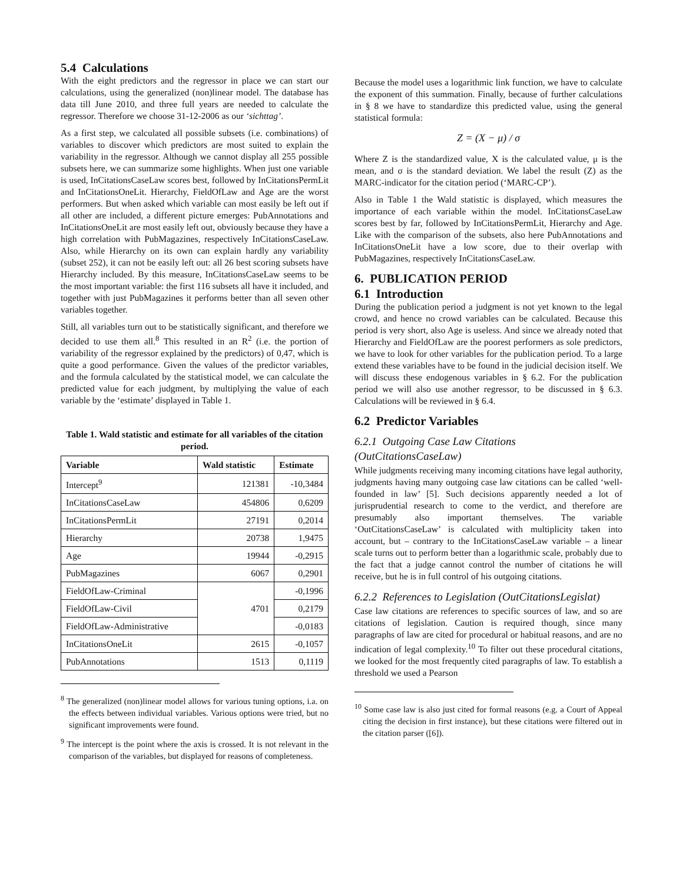5.4 Calculations
With the eight predictors and the regressor in place we can start our calculations, using the generalized (non)linear model. The database has data till June 2010, and three full years are needed to calculate the regressor. Therefore we choose 31-12-2006 as our ‘sichttag’.
As a first step, we calculated all possible subsets (i.e. combinations) of variables to discover which predictors are most suited to explain the variability in the regressor. Although we cannot display all 255 possible subsets here, we can summarize some highlights. When just one variable is used, InCitationsCaseLaw scores best, followed by InCitationsPermLit and InCitationsOneLit. Hierarchy, FieldOfLaw and Age are the worst performers. But when asked which variable can most easily be left out if all other are included, a different picture emerges: PubAnnotations and InCitationsOneLit are most easily left out, obviously because they have a high correlation with PubMagazines, respectively InCitationsCaseLaw. Also, while Hierarchy on its own can explain hardly any variability (subset 252), it can not be easily left out: all 26 best scoring subsets have Hierarchy included. By this measure, InCitationsCaseLaw seems to be the most important variable: the first 116 subsets all have it included, and together with just PubMagazines it performs better than all seven other variables together.
Still, all variables turn out to be statistically significant, and therefore we decided to use them all.<sup>8</sup> This resulted in an R<sup>2</sup> (i.e. the portion of variability of the regressor explained by the predictors) of 0,47, which is quite a good performance. Given the values of the predictor variables, and the formula calculated by the statistical model, we can calculate the predicted value for each judgment, by multiplying the value of each variable by the ‘estimate’ displayed in Table 1.
Table 1. Wald statistic and estimate for all variables of the citation period.
| Variable | Wald statistic | Estimate |
| --- | --- | --- |
| Intercept<sup>9</sup> | 121381 | -10,3484 |
| InCitationsCaseLaw | 454806 | 0,6209 |
| InCitationsPermLit | 27191 | 0,2014 |
| Hierarchy | 20738 | 1,9475 |
| Age | 19944 | -0,2915 |
| PubMagazines | 6067 | 0,2901 |
| FieldOfLaw-Criminal | 4701 | -0,1996 |
| FieldOfLaw-Civil | | 0,2179 |
| FieldOfLaw-Administrative | | -0,0183 |
| InCitationsOneLit | 2615 | -0,1057 |
| PubAnnotations | 1513 | 0,1119 |
<sup>8</sup> The generalized (non)linear model allows for various tuning options, i.a. on the effects between individual variables. Various options were tried, but no significant improvements were found.
<sup>9</sup> The intercept is the point where the axis is crossed. It is not relevant in the comparison of the variables, but displayed for reasons of completeness.
Because the model uses a logarithmic link function, we have to calculate the exponent of this summation. Finally, because of further calculations in § 8 we have to standardize this predicted value, using the general statistical formula:
Z = (X − μ) / σ
Where Z is the standardized value, X is the calculated value, μ is the mean, and σ is the standard deviation. We label the result (Z) as the MARC-indicator for the citation period (‘MARC-CP’).
Also in Table 1 the Wald statistic is displayed, which measures the importance of each variable within the model. InCitationsCaseLaw scores best by far, followed by InCitationsPermLit, Hierarchy and Age. Like with the comparison of the subsets, also here PubAnnotations and InCitationsOneLit have a low score, due to their overlap with PubMagazines, respectively InCitationsCaseLaw.
6. PUBLICATION PERIOD
6.1 Introduction
During the publication period a judgment is not yet known to the legal crowd, and hence no crowd variables can be calculated. Because this period is very short, also Age is useless. And since we already noted that Hierarchy and FieldOfLaw are the poorest performers as sole predictors, we have to look for other variables for the publication period. To a large extend these variables have to be found in the judicial decision itself. We will discuss these endogenous variables in § 6.2. For the publication period we will also use another regressor, to be discussed in § 6.3. Calculations will be reviewed in § 6.4.
6.2 Predictor Variables
6.2.1 Outgoing Case Law Citations (OutCitationsCaseLaw)
While judgments receiving many incoming citations have legal authority, judgments having many outgoing case law citations can be called ‘well-founded in law’ [5]. Such decisions apparently needed a lot of jurisprudential research to come to the verdict, and therefore are presumably also important themselves. The variable ‘OutCitationsCaseLaw’ is calculated with multiplicity taken into account, but – contrary to the InCitationsCaseLaw variable – a linear scale turns out to perform better than a logarithmic scale, probably due to the fact that a judge cannot control the number of citations he will receive, but he is in full control of his outgoing citations.
6.2.2 References to Legislation (OutCitationsLegislat)
Case law citations are references to specific sources of law, and so are citations of legislation. Caution is required though, since many paragraphs of law are cited for procedural or habitual reasons, and are no indication of legal complexity.<sup>10</sup> To filter out these procedural citations, we looked for the most frequently cited paragraphs of law. To establish a threshold we used a Pearson
<sup>10</sup> Some case law is also just cited for formal reasons (e.g. a Court of Appeal citing the decision in first instance), but these citations were filtered out in the citation parser ([6]).